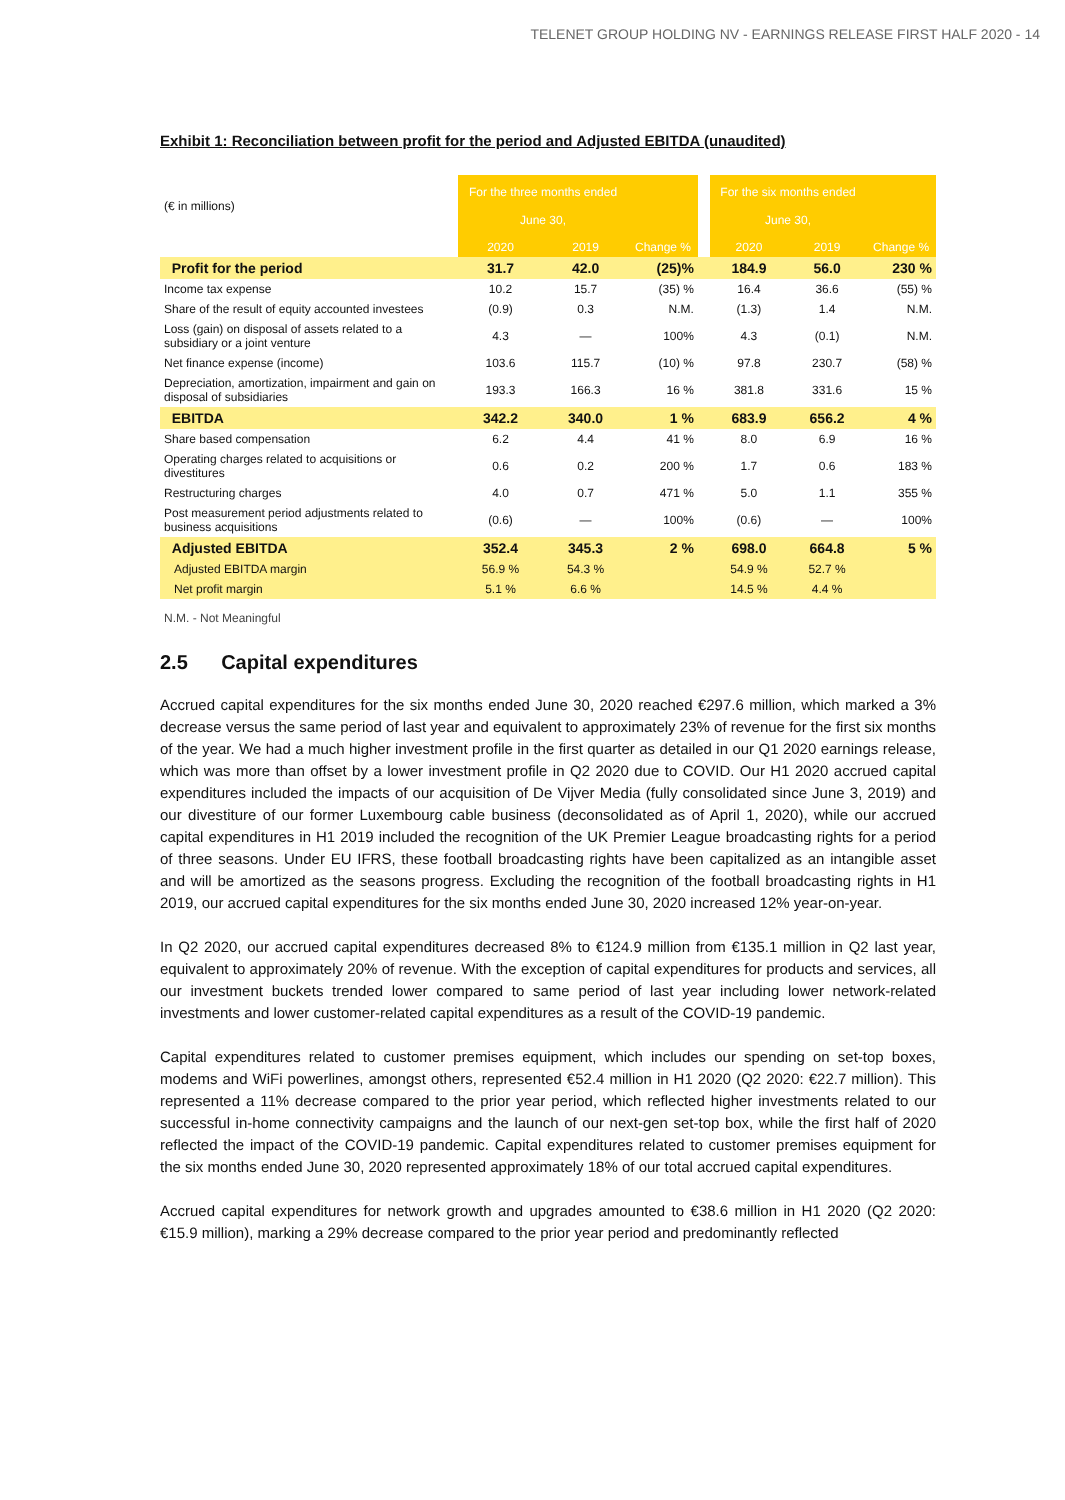TELENET GROUP HOLDING NV - EARNINGS RELEASE FIRST HALF 2020 - 14
Exhibit 1: Reconciliation between profit for the period and Adjusted EBITDA (unaudited)
| (€ in millions) | For the three months ended June 30, | | | | For the six months ended June 30, | | |
| | 2020 | 2019 | Change % | | 2020 | 2019 | Change % |
| Profit for the period | 31.7 | 42.0 | (25)% | | 184.9 | 56.0 | 230 % |
| Income tax expense | 10.2 | 15.7 | (35) % | | 16.4 | 36.6 | (55) % |
| Share of the result of equity accounted investees | (0.9) | 0.3 | N.M. | | (1.3) | 1.4 | N.M. |
| Loss (gain) on disposal of assets related to a subsidiary or a joint venture | 4.3 | — | 100% | | 4.3 | (0.1) | N.M. |
| Net finance expense (income) | 103.6 | 115.7 | (10) % | | 97.8 | 230.7 | (58) % |
| Depreciation, amortization, impairment and gain on disposal of subsidiaries | 193.3 | 166.3 | 16 % | | 381.8 | 331.6 | 15 % |
| EBITDA | 342.2 | 340.0 | 1 % | | 683.9 | 656.2 | 4 % |
| Share based compensation | 6.2 | 4.4 | 41 % | | 8.0 | 6.9 | 16 % |
| Operating charges related to acquisitions or divestitures | 0.6 | 0.2 | 200 % | | 1.7 | 0.6 | 183 % |
| Restructuring charges | 4.0 | 0.7 | 471 % | | 5.0 | 1.1 | 355 % |
| Post measurement period adjustments related to business acquisitions | (0.6) | — | 100% | | (0.6) | — | 100% |
| Adjusted EBITDA | 352.4 | 345.3 | 2 % | | 698.0 | 664.8 | 5 % |
| Adjusted EBITDA margin | 56.9 % | 54.3 % | | | 54.9 % | 52.7 % | |
| Net profit margin | 5.1 % | 6.6 % | | | 14.5 % | 4.4 % | |
N.M. - Not Meaningful
2.5 Capital expenditures
Accrued capital expenditures for the six months ended June 30, 2020 reached €297.6 million, which marked a 3% decrease versus the same period of last year and equivalent to approximately 23% of revenue for the first six months of the year. We had a much higher investment profile in the first quarter as detailed in our Q1 2020 earnings release, which was more than offset by a lower investment profile in Q2 2020 due to COVID. Our H1 2020 accrued capital expenditures included the impacts of our acquisition of De Vijver Media (fully consolidated since June 3, 2019) and our divestiture of our former Luxembourg cable business (deconsolidated as of April 1, 2020), while our accrued capital expenditures in H1 2019 included the recognition of the UK Premier League broadcasting rights for a period of three seasons. Under EU IFRS, these football broadcasting rights have been capitalized as an intangible asset and will be amortized as the seasons progress. Excluding the recognition of the football broadcasting rights in H1 2019, our accrued capital expenditures for the six months ended June 30, 2020 increased 12% year-on-year.
In Q2 2020, our accrued capital expenditures decreased 8% to €124.9 million from €135.1 million in Q2 last year, equivalent to approximately 20% of revenue. With the exception of capital expenditures for products and services, all our investment buckets trended lower compared to same period of last year including lower network-related investments and lower customer-related capital expenditures as a result of the COVID-19 pandemic.
Capital expenditures related to customer premises equipment, which includes our spending on set-top boxes, modems and WiFi powerlines, amongst others, represented €52.4 million in H1 2020 (Q2 2020: €22.7 million). This represented a 11% decrease compared to the prior year period, which reflected higher investments related to our successful in-home connectivity campaigns and the launch of our next-gen set-top box, while the first half of 2020 reflected the impact of the COVID-19 pandemic. Capital expenditures related to customer premises equipment for the six months ended June 30, 2020 represented approximately 18% of our total accrued capital expenditures.
Accrued capital expenditures for network growth and upgrades amounted to €38.6 million in H1 2020 (Q2 2020: €15.9 million), marking a 29% decrease compared to the prior year period and predominantly reflected